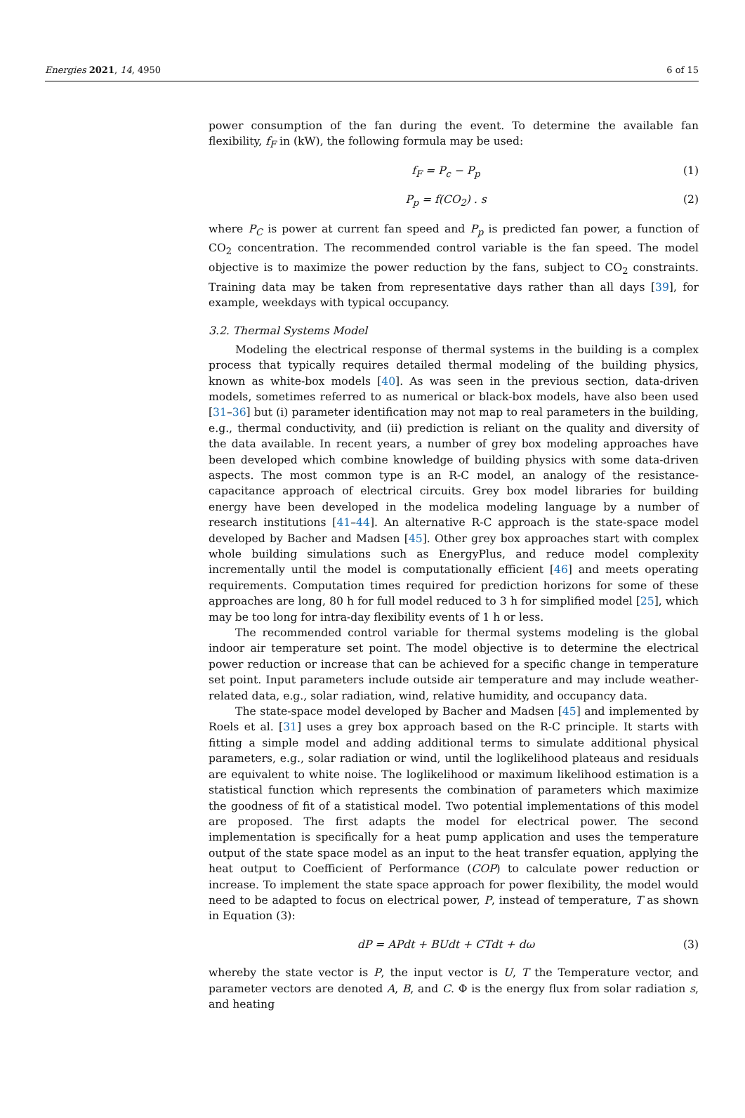Energies 2021, 14, 4950 6 of 15
power consumption of the fan during the event. To determine the available fan flexibility, f<sub>F</sub> in (kW), the following formula may be used:
f<sub>F</sub> = P<sub>c</sub> − P<sub>p</sub> (1)
P<sub>p</sub> = f(CO<sub>2</sub>) . s (2)
where P<sub>C</sub> is power at current fan speed and P<sub>p</sub> is predicted fan power, a function of CO<sub>2</sub> concentration. The recommended control variable is the fan speed. The model objective is to maximize the power reduction by the fans, subject to CO<sub>2</sub> constraints. Training data may be taken from representative days rather than all days [39], for example, weekdays with typical occupancy.
3.2. Thermal Systems Model
Modeling the electrical response of thermal systems in the building is a complex process that typically requires detailed thermal modeling of the building physics, known as white-box models [40]. As was seen in the previous section, data-driven models, sometimes referred to as numerical or black-box models, have also been used [31–36] but (i) parameter identification may not map to real parameters in the building, e.g., thermal conductivity, and (ii) prediction is reliant on the quality and diversity of the data available. In recent years, a number of grey box modeling approaches have been developed which combine knowledge of building physics with some data-driven aspects. The most common type is an R-C model, an analogy of the resistance-capacitance approach of electrical circuits. Grey box model libraries for building energy have been developed in the modelica modeling language by a number of research institutions [41–44]. An alternative R-C approach is the state-space model developed by Bacher and Madsen [45]. Other grey box approaches start with complex whole building simulations such as EnergyPlus, and reduce model complexity incrementally until the model is computationally efficient [46] and meets operating requirements. Computation times required for prediction horizons for some of these approaches are long, 80 h for full model reduced to 3 h for simplified model [25], which may be too long for intra-day flexibility events of 1 h or less.
The recommended control variable for thermal systems modeling is the global indoor air temperature set point. The model objective is to determine the electrical power reduction or increase that can be achieved for a specific change in temperature set point. Input parameters include outside air temperature and may include weather-related data, e.g., solar radiation, wind, relative humidity, and occupancy data.
The state-space model developed by Bacher and Madsen [45] and implemented by Roels et al. [31] uses a grey box approach based on the R-C principle. It starts with fitting a simple model and adding additional terms to simulate additional physical parameters, e.g., solar radiation or wind, until the loglikelihood plateaus and residuals are equivalent to white noise. The loglikelihood or maximum likelihood estimation is a statistical function which represents the combination of parameters which maximize the goodness of fit of a statistical model. Two potential implementations of this model are proposed. The first adapts the model for electrical power. The second implementation is specifically for a heat pump application and uses the temperature output of the state space model as an input to the heat transfer equation, applying the heat output to Coefficient of Performance (COP) to calculate power reduction or increase. To implement the state space approach for power flexibility, the model would need to be adapted to focus on electrical power, P, instead of temperature, T as shown in Equation (3):
dP = APdt + BUdt + CTdt + dω (3)
whereby the state vector is P, the input vector is U, T the Temperature vector, and parameter vectors are denoted A, B, and C. Φ is the energy flux from solar radiation s, and heating